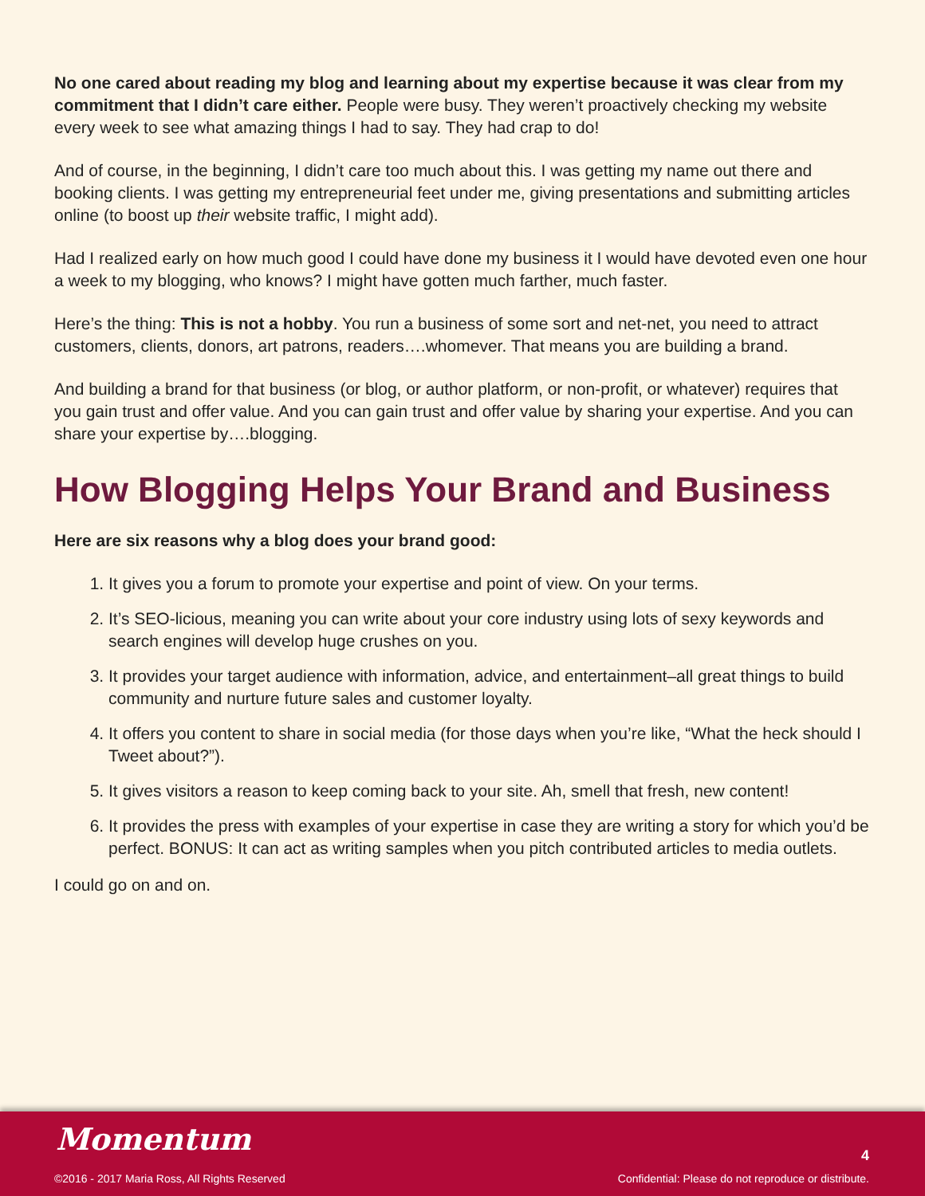No one cared about reading my blog and learning about my expertise because it was clear from my commitment that I didn’t care either. People were busy. They weren’t proactively checking my website every week to see what amazing things I had to say. They had crap to do!
And of course, in the beginning, I didn’t care too much about this. I was getting my name out there and booking clients. I was getting my entrepreneurial feet under me, giving presentations and submitting articles online (to boost up their website traffic, I might add).
Had I realized early on how much good I could have done my business it I would have devoted even one hour a week to my blogging, who knows? I might have gotten much farther, much faster.
Here’s the thing: This is not a hobby. You run a business of some sort and net-net, you need to attract customers, clients, donors, art patrons, readers….whomever. That means you are building a brand.
And building a brand for that business (or blog, or author platform, or non-profit, or whatever) requires that you gain trust and offer value. And you can gain trust and offer value by sharing your expertise. And you can share your expertise by….blogging.
How Blogging Helps Your Brand and Business
Here are six reasons why a blog does your brand good:
1. It gives you a forum to promote your expertise and point of view. On your terms.
2. It’s SEO-licious, meaning you can write about your core industry using lots of sexy keywords and search engines will develop huge crushes on you.
3. It provides your target audience with information, advice, and entertainment–all great things to build community and nurture future sales and customer loyalty.
4. It offers you content to share in social media (for those days when you’re like, “What the heck should I Tweet about?”).
5. It gives visitors a reason to keep coming back to your site. Ah, smell that fresh, new content!
6. It provides the press with examples of your expertise in case they are writing a story for which you’d be perfect. BONUS: It can act as writing samples when you pitch contributed articles to media outlets.
I could go on and on.
Momentum
©2016 - 2017 Maria Ross, All Rights Reserved
4
Confidential: Please do not reproduce or distribute.